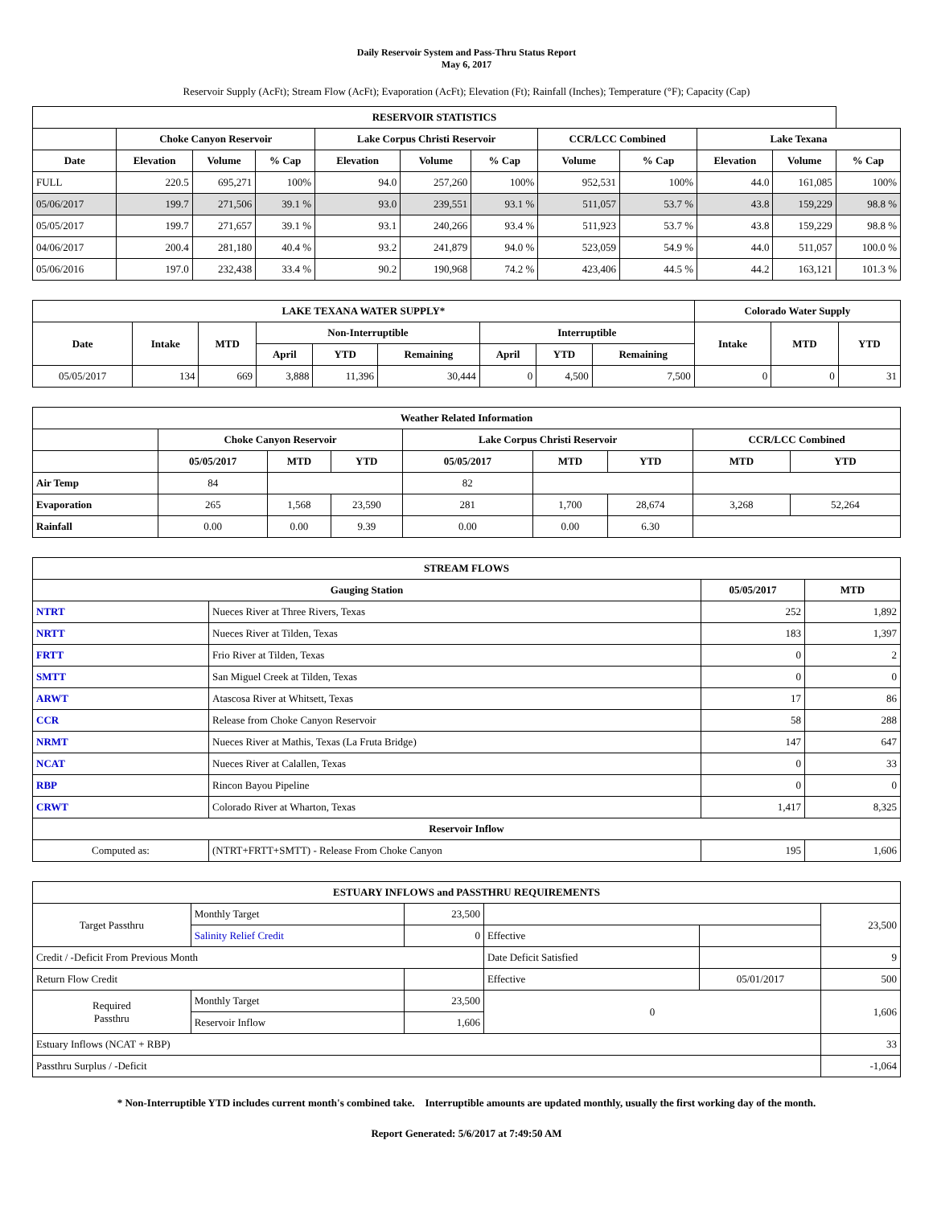Daily Reservoir System and Pass-Thru Status Report
May 6, 2017
Reservoir Supply (AcFt); Stream Flow (AcFt); Evaporation (AcFt); Elevation (Ft); Rainfall (Inches); Temperature (°F); Capacity (Cap)
| RESERVOIR STATISTICS | | | | | | | | | | | |
| --- | --- | --- | --- | --- | --- | --- | --- | --- | --- | --- | --- |
| | Choke Canyon Reservoir | | | Lake Corpus Christi Reservoir | | | CCR/LCC Combined | | Lake Texana | | |
| Date | Elevation | Volume | % Cap | Elevation | Volume | % Cap | Volume | % Cap | Elevation | Volume | % Cap |
| FULL | 220.5 | 695,271 | 100% | 94.0 | 257,260 | 100% | 952,531 | 100% | 44.0 | 161,085 | 100% |
| 05/06/2017 | 199.7 | 271,506 | 39.1 % | 93.0 | 239,551 | 93.1 % | 511,057 | 53.7 % | 43.8 | 159,229 | 98.8 % |
| 05/05/2017 | 199.7 | 271,657 | 39.1 % | 93.1 | 240,266 | 93.4 % | 511,923 | 53.7 % | 43.8 | 159,229 | 98.8 % |
| 04/06/2017 | 200.4 | 281,180 | 40.4 % | 93.2 | 241,879 | 94.0 % | 523,059 | 54.9 % | 44.0 | 511,057 | 100.0 % |
| 05/06/2016 | 197.0 | 232,438 | 33.4 % | 90.2 | 190,968 | 74.2 % | 423,406 | 44.5 % | 44.2 | 163,121 | 101.3 % |
| LAKE TEXANA WATER SUPPLY* | | | | | | | | | Colorado Water Supply | | |
| --- | --- | --- | --- | --- | --- | --- | --- | --- | --- | --- | --- |
| Date | Intake | MTD | Non-Interruptible | | | Interruptible | | | Intake | MTD | YTD |
| | | | April | YTD | Remaining | April | YTD | Remaining | | | |
| 05/05/2017 | 134 | 669 | 3,888 | 11,396 | 30,444 | 0 | 4,500 | 7,500 | 0 | 0 | 31 |
| Weather Related Information | | | | | | | | |
| --- | --- | --- | --- | --- | --- | --- | --- | --- |
| | Choke Canyon Reservoir | | | Lake Corpus Christi Reservoir | | | CCR/LCC Combined | |
| | 05/05/2017 | MTD | YTD | 05/05/2017 | MTD | YTD | MTD | YTD |
| Air Temp | 84 | | | 82 | | | | |
| Evaporation | 265 | 1,568 | 23,590 | 281 | 1,700 | 28,674 | 3,268 | 52,264 |
| Rainfall | 0.00 | 0.00 | 9.39 | 0.00 | 0.00 | 6.30 | | |
| STREAM FLOWS | | | |
| --- | --- | --- | --- |
| Gauging Station | | 05/05/2017 | MTD |
| NTRT | Nueces River at Three Rivers, Texas | 252 | 1,892 |
| NRTT | Nueces River at Tilden, Texas | 183 | 1,397 |
| FRTT | Frio River at Tilden, Texas | 0 | 2 |
| SMTT | San Miguel Creek at Tilden, Texas | 0 | 0 |
| ARWT | Atascosa River at Whitsett, Texas | 17 | 86 |
| CCR | Release from Choke Canyon Reservoir | 58 | 288 |
| NRMT | Nueces River at Mathis, Texas (La Fruta Bridge) | 147 | 647 |
| NCAT | Nueces River at Calallen, Texas | 0 | 33 |
| RBP | Rincon Bayou Pipeline | 0 | 0 |
| CRWT | Colorado River at Wharton, Texas | 1,417 | 8,325 |
| Reservoir Inflow | | | |
| Computed as: | (NTRT+FRTT+SMTT) - Release From Choke Canyon | 195 | 1,606 |
| ESTUARY INFLOWS and PASSTHRU REQUIREMENTS | | | | | |
| --- | --- | --- | --- | --- | --- |
| Target Passthru | Monthly Target | 23,500 | | | 23,500 |
| | Salinity Relief Credit | 0 | Effective | | |
| Credit / -Deficit From Previous Month | | | Date Deficit Satisfied | | 9 |
| Return Flow Credit | | | Effective | 05/01/2017 | 500 |
| Required Passthru | Monthly Target | 23,500 | 0 | | 1,606 |
| | Reservoir Inflow | 1,606 | | | |
| Estuary Inflows (NCAT + RBP) | | | | | 33 |
| Passthru Surplus / -Deficit | | | | | -1,064 |
* Non-Interruptible YTD includes current month's combined take. Interruptible amounts are updated monthly, usually the first working day of the month.
Report Generated: 5/6/2017 at 7:49:50 AM